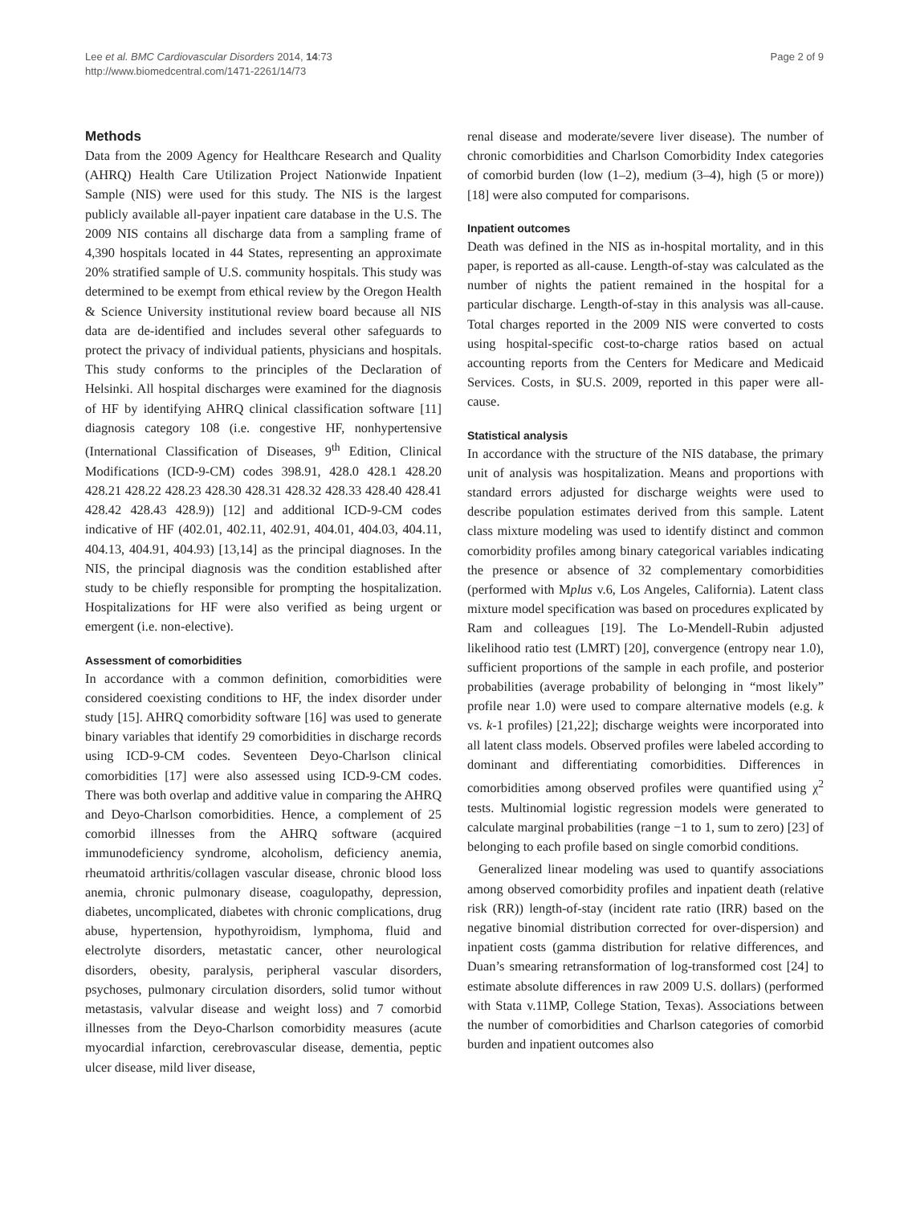Lee et al. BMC Cardiovascular Disorders 2014, 14:73
http://www.biomedcentral.com/1471-2261/14/73
Page 2 of 9
Methods
Data from the 2009 Agency for Healthcare Research and Quality (AHRQ) Health Care Utilization Project Nationwide Inpatient Sample (NIS) were used for this study. The NIS is the largest publicly available all-payer inpatient care database in the U.S. The 2009 NIS contains all discharge data from a sampling frame of 4,390 hospitals located in 44 States, representing an approximate 20% stratified sample of U.S. community hospitals. This study was determined to be exempt from ethical review by the Oregon Health & Science University institutional review board because all NIS data are de-identified and includes several other safeguards to protect the privacy of individual patients, physicians and hospitals. This study conforms to the principles of the Declaration of Helsinki. All hospital discharges were examined for the diagnosis of HF by identifying AHRQ clinical classification software [11] diagnosis category 108 (i.e. congestive HF, nonhypertensive (International Classification of Diseases, 9<sup>th</sup> Edition, Clinical Modifications (ICD-9-CM) codes 398.91, 428.0 428.1 428.20 428.21 428.22 428.23 428.30 428.31 428.32 428.33 428.40 428.41 428.42 428.43 428.9)) [12] and additional ICD-9-CM codes indicative of HF (402.01, 402.11, 402.91, 404.01, 404.03, 404.11, 404.13, 404.91, 404.93) [13,14] as the principal diagnoses. In the NIS, the principal diagnosis was the condition established after study to be chiefly responsible for prompting the hospitalization. Hospitalizations for HF were also verified as being urgent or emergent (i.e. non-elective).
Assessment of comorbidities
In accordance with a common definition, comorbidities were considered coexisting conditions to HF, the index disorder under study [15]. AHRQ comorbidity software [16] was used to generate binary variables that identify 29 comorbidities in discharge records using ICD-9-CM codes. Seventeen Deyo-Charlson clinical comorbidities [17] were also assessed using ICD-9-CM codes. There was both overlap and additive value in comparing the AHRQ and Deyo-Charlson comorbidities. Hence, a complement of 25 comorbid illnesses from the AHRQ software (acquired immunodeficiency syndrome, alcoholism, deficiency anemia, rheumatoid arthritis/collagen vascular disease, chronic blood loss anemia, chronic pulmonary disease, coagulopathy, depression, diabetes, uncomplicated, diabetes with chronic complications, drug abuse, hypertension, hypothyroidism, lymphoma, fluid and electrolyte disorders, metastatic cancer, other neurological disorders, obesity, paralysis, peripheral vascular disorders, psychoses, pulmonary circulation disorders, solid tumor without metastasis, valvular disease and weight loss) and 7 comorbid illnesses from the Deyo-Charlson comorbidity measures (acute myocardial infarction, cerebrovascular disease, dementia, peptic ulcer disease, mild liver disease,
renal disease and moderate/severe liver disease). The number of chronic comorbidities and Charlson Comorbidity Index categories of comorbid burden (low (1–2), medium (3–4), high (5 or more)) [18] were also computed for comparisons.
Inpatient outcomes
Death was defined in the NIS as in-hospital mortality, and in this paper, is reported as all-cause. Length-of-stay was calculated as the number of nights the patient remained in the hospital for a particular discharge. Length-of-stay in this analysis was all-cause. Total charges reported in the 2009 NIS were converted to costs using hospital-specific cost-to-charge ratios based on actual accounting reports from the Centers for Medicare and Medicaid Services. Costs, in $U.S. 2009, reported in this paper were all-cause.
Statistical analysis
In accordance with the structure of the NIS database, the primary unit of analysis was hospitalization. Means and proportions with standard errors adjusted for discharge weights were used to describe population estimates derived from this sample. Latent class mixture modeling was used to identify distinct and common comorbidity profiles among binary categorical variables indicating the presence or absence of 32 complementary comorbidities (performed with Mplus v.6, Los Angeles, California). Latent class mixture model specification was based on procedures explicated by Ram and colleagues [19]. The Lo-Mendell-Rubin adjusted likelihood ratio test (LMRT) [20], convergence (entropy near 1.0), sufficient proportions of the sample in each profile, and posterior probabilities (average probability of belonging in “most likely” profile near 1.0) were used to compare alternative models (e.g. k vs. k-1 profiles) [21,22]; discharge weights were incorporated into all latent class models. Observed profiles were labeled according to dominant and differentiating comorbidities. Differences in comorbidities among observed profiles were quantified using χ<sup>2</sup> tests. Multinomial logistic regression models were generated to calculate marginal probabilities (range −1 to 1, sum to zero) [23] of belonging to each profile based on single comorbid conditions.
Generalized linear modeling was used to quantify associations among observed comorbidity profiles and inpatient death (relative risk (RR)) length-of-stay (incident rate ratio (IRR) based on the negative binomial distribution corrected for over-dispersion) and inpatient costs (gamma distribution for relative differences, and Duan’s smearing retransformation of log-transformed cost [24] to estimate absolute differences in raw 2009 U.S. dollars) (performed with Stata v.11MP, College Station, Texas). Associations between the number of comorbidities and Charlson categories of comorbid burden and inpatient outcomes also